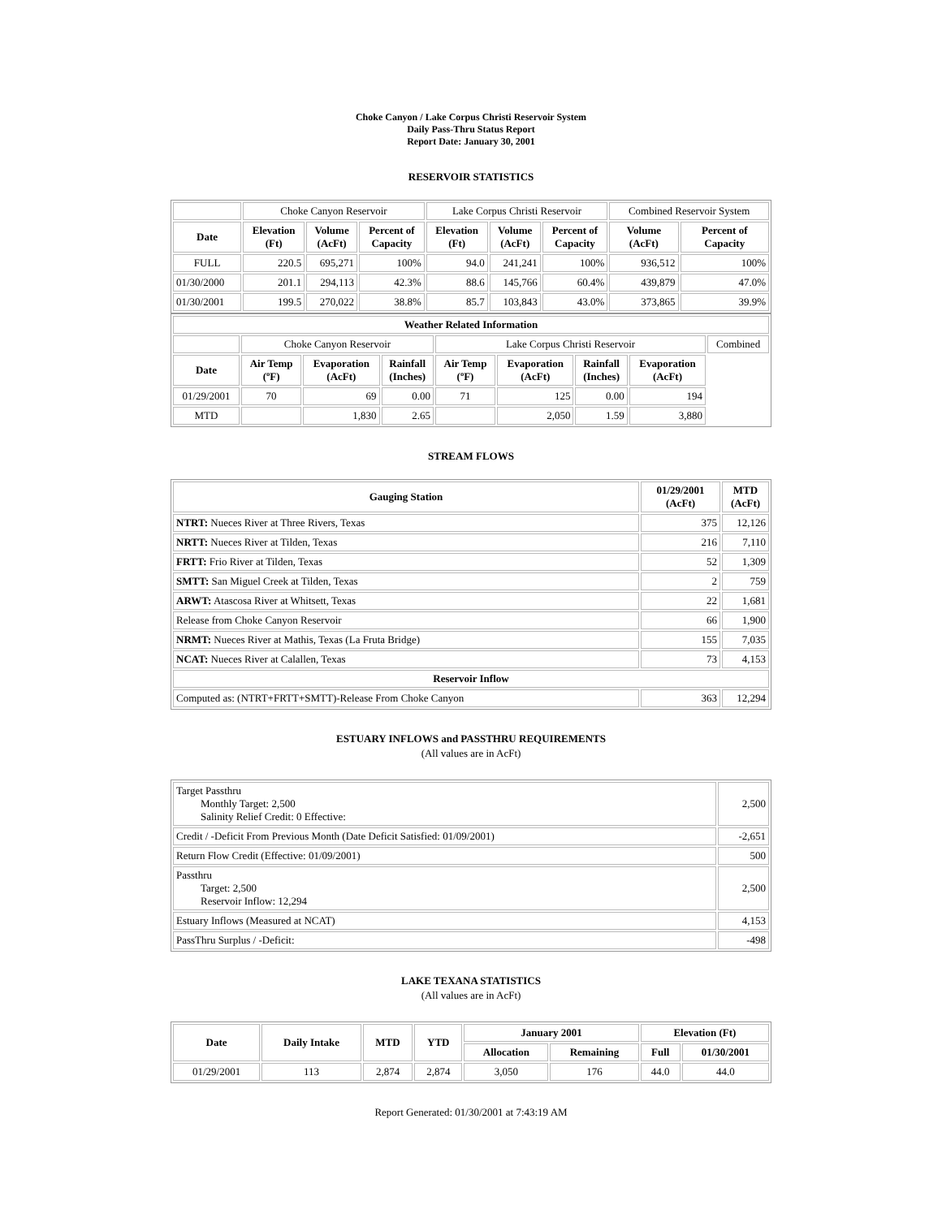Choke Canyon / Lake Corpus Christi Reservoir System
Daily Pass-Thru Status Report
Report Date: January 30, 2001
RESERVOIR STATISTICS
| | Choke Canyon Reservoir | | | Lake Corpus Christi Reservoir | | | Combined Reservoir System | |
| Date | Elevation (Ft) | Volume (AcFt) | Percent of Capacity | Elevation (Ft) | Volume (AcFt) | Percent of Capacity | Volume (AcFt) | Percent of Capacity |
| FULL | 220.5 | 695,271 | 100% | 94.0 | 241,241 | 100% | 936,512 | 100% |
| 01/30/2000 | 201.1 | 294,113 | 42.3% | 88.6 | 145,766 | 60.4% | 439,879 | 47.0% |
| 01/30/2001 | 199.5 | 270,022 | 38.8% | 85.7 | 103,843 | 43.0% | 373,865 | 39.9% |
| Weather Related Information | | | | | | | | |
| --- | --- | --- | --- | --- | --- | --- | --- | --- |
| | Choke Canyon Reservoir | | | Lake Corpus Christi Reservoir | | | | Combined |
| Date | Air Temp (ºF) | Evaporation (AcFt) | Rainfall (Inches) | Air Temp (ºF) | Evaporation (AcFt) | Rainfall (Inches) | Evaporation (AcFt) | |
| 01/29/2001 | 70 | 69 | 0.00 | 71 | 125 | 0.00 | 194 | |
| MTD | | 1,830 | 2.65 | | 2,050 | 1.59 | 3,880 | |
STREAM FLOWS
| Gauging Station | 01/29/2001 (AcFt) | MTD (AcFt) |
| --- | --- | --- |
| NTRT: Nueces River at Three Rivers, Texas | 375 | 12,126 |
| NRTT: Nueces River at Tilden, Texas | 216 | 7,110 |
| FRTT: Frio River at Tilden, Texas | 52 | 1,309 |
| SMTT: San Miguel Creek at Tilden, Texas | 2 | 759 |
| ARWT: Atascosa River at Whitsett, Texas | 22 | 1,681 |
| Release from Choke Canyon Reservoir | 66 | 1,900 |
| NRMT: Nueces River at Mathis, Texas (La Fruta Bridge) | 155 | 7,035 |
| NCAT: Nueces River at Calallen, Texas | 73 | 4,153 |
| Reservoir Inflow | | |
| Computed as: (NTRT+FRTT+SMTT)-Release From Choke Canyon | 363 | 12,294 |
ESTUARY INFLOWS and PASSTHRU REQUIREMENTS
(All values are in AcFt)
| Target Passthru Monthly Target: 2,500 Salinity Relief Credit: 0 Effective: | 2,500 |
| Credit / -Deficit From Previous Month (Date Deficit Satisfied: 01/09/2001) | -2,651 |
| Return Flow Credit (Effective: 01/09/2001) | 500 |
| Passthru Target: 2,500 Reservoir Inflow: 12,294 | 2,500 |
| Estuary Inflows (Measured at NCAT) | 4,153 |
| PassThru Surplus / -Deficit: | -498 |
LAKE TEXANA STATISTICS
(All values are in AcFt)
| Date | Daily Intake | MTD | YTD | January 2001 | | Elevation (Ft) | |
| --- | --- | --- | --- | --- | --- | --- | --- |
| | | | | Allocation | Remaining | Full | 01/30/2001 |
| 01/29/2001 | 113 | 2,874 | 2,874 | 3,050 | 176 | 44.0 | 44.0 |
Report Generated: 01/30/2001 at 7:43:19 AM